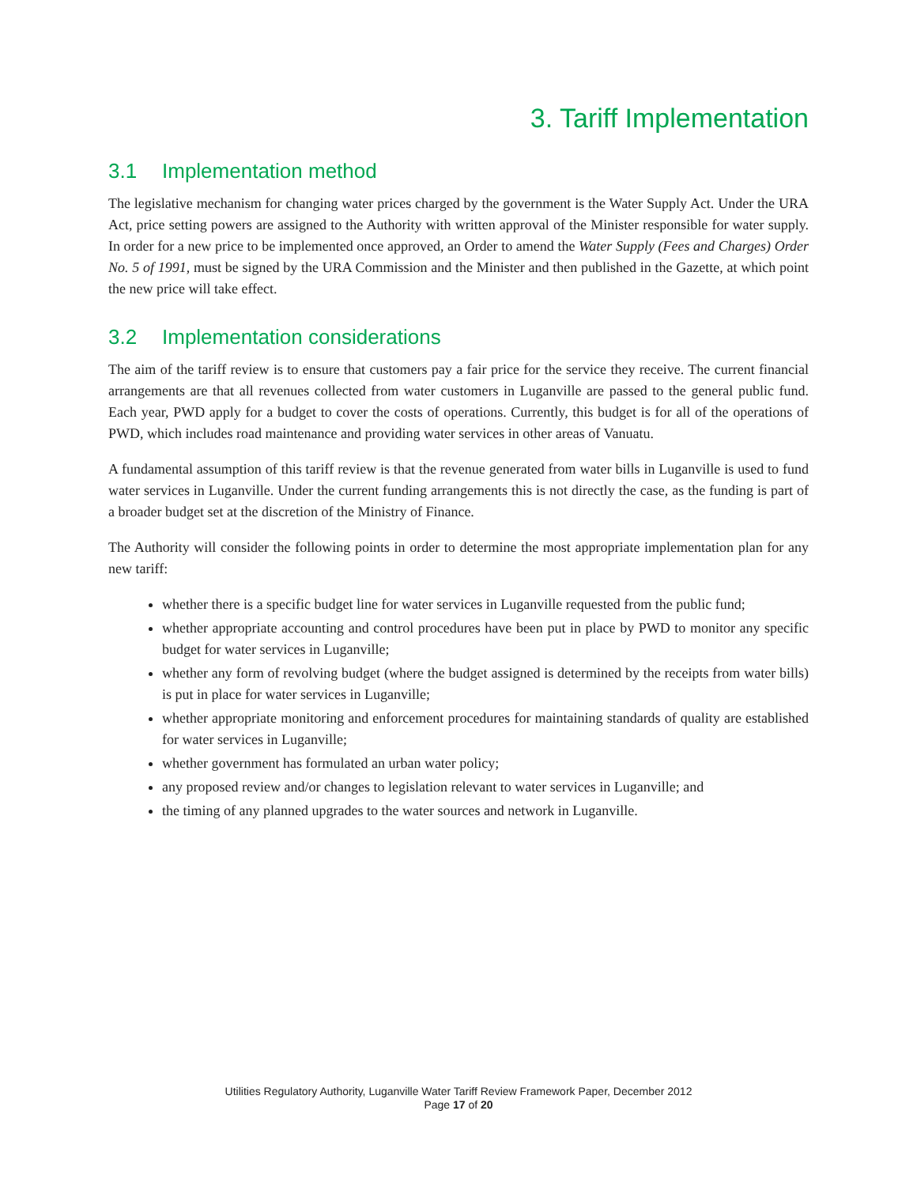3. Tariff Implementation
3.1 Implementation method
The legislative mechanism for changing water prices charged by the government is the Water Supply Act. Under the URA Act, price setting powers are assigned to the Authority with written approval of the Minister responsible for water supply. In order for a new price to be implemented once approved, an Order to amend the Water Supply (Fees and Charges) Order No. 5 of 1991, must be signed by the URA Commission and the Minister and then published in the Gazette, at which point the new price will take effect.
3.2 Implementation considerations
The aim of the tariff review is to ensure that customers pay a fair price for the service they receive. The current financial arrangements are that all revenues collected from water customers in Luganville are passed to the general public fund. Each year, PWD apply for a budget to cover the costs of operations. Currently, this budget is for all of the operations of PWD, which includes road maintenance and providing water services in other areas of Vanuatu.
A fundamental assumption of this tariff review is that the revenue generated from water bills in Luganville is used to fund water services in Luganville. Under the current funding arrangements this is not directly the case, as the funding is part of a broader budget set at the discretion of the Ministry of Finance.
The Authority will consider the following points in order to determine the most appropriate implementation plan for any new tariff:
whether there is a specific budget line for water services in Luganville requested from the public fund;
whether appropriate accounting and control procedures have been put in place by PWD to monitor any specific budget for water services in Luganville;
whether any form of revolving budget (where the budget assigned is determined by the receipts from water bills) is put in place for water services in Luganville;
whether appropriate monitoring and enforcement procedures for maintaining standards of quality are established for water services in Luganville;
whether government has formulated an urban water policy;
any proposed review and/or changes to legislation relevant to water services in Luganville; and
the timing of any planned upgrades to the water sources and network in Luganville.
Utilities Regulatory Authority, Luganville Water Tariff Review Framework Paper, December 2012
Page 17 of 20